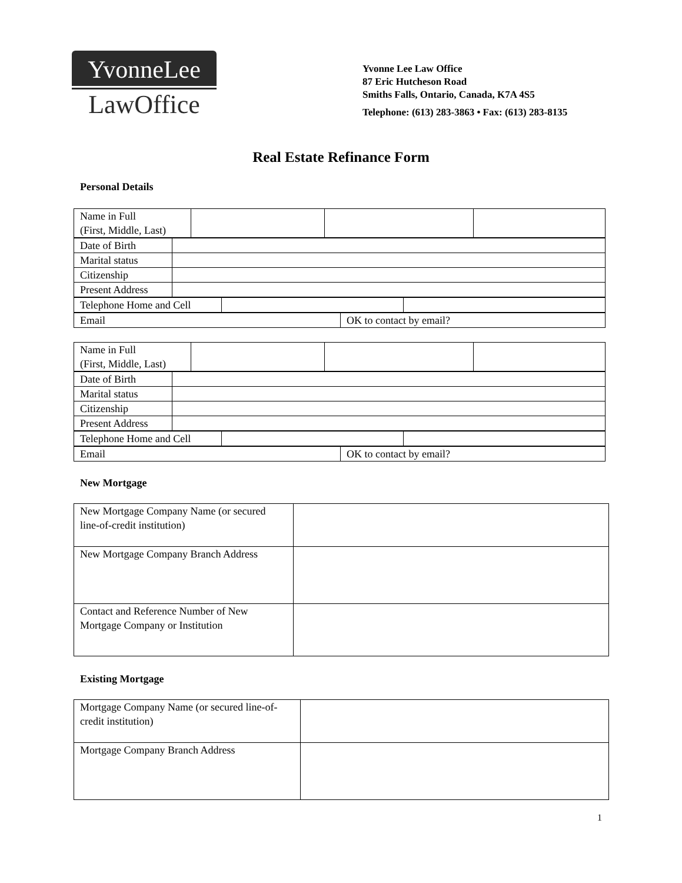YvonneLee
LawOffice
Yvonne Lee Law Office
87 Eric Hutcheson Road
Smiths Falls, Ontario, Canada, K7A 4S5
Telephone: (613) 283-3863 • Fax: (613) 283-8135
Real Estate Refinance Form
Personal Details
| Name in Full (First, Middle, Last) | | | |
| Date of Birth | |
| Marital status | |
| Citizenship | |
| Present Address | |
| Telephone Home and Cell | | |
| Email | OK to contact by email? |
| Name in Full (First, Middle, Last) | | | |
| Date of Birth | |
| Marital status | |
| Citizenship | |
| Present Address | |
| Telephone Home and Cell | | |
| Email | OK to contact by email? |
New Mortgage
| New Mortgage Company Name (or secured line-of-credit institution) | |
| New Mortgage Company Branch Address | |
| Contact and Reference Number of New Mortgage Company or Institution | |
Existing Mortgage
| Mortgage Company Name (or secured line-of-credit institution) | |
| Mortgage Company Branch Address | |
1